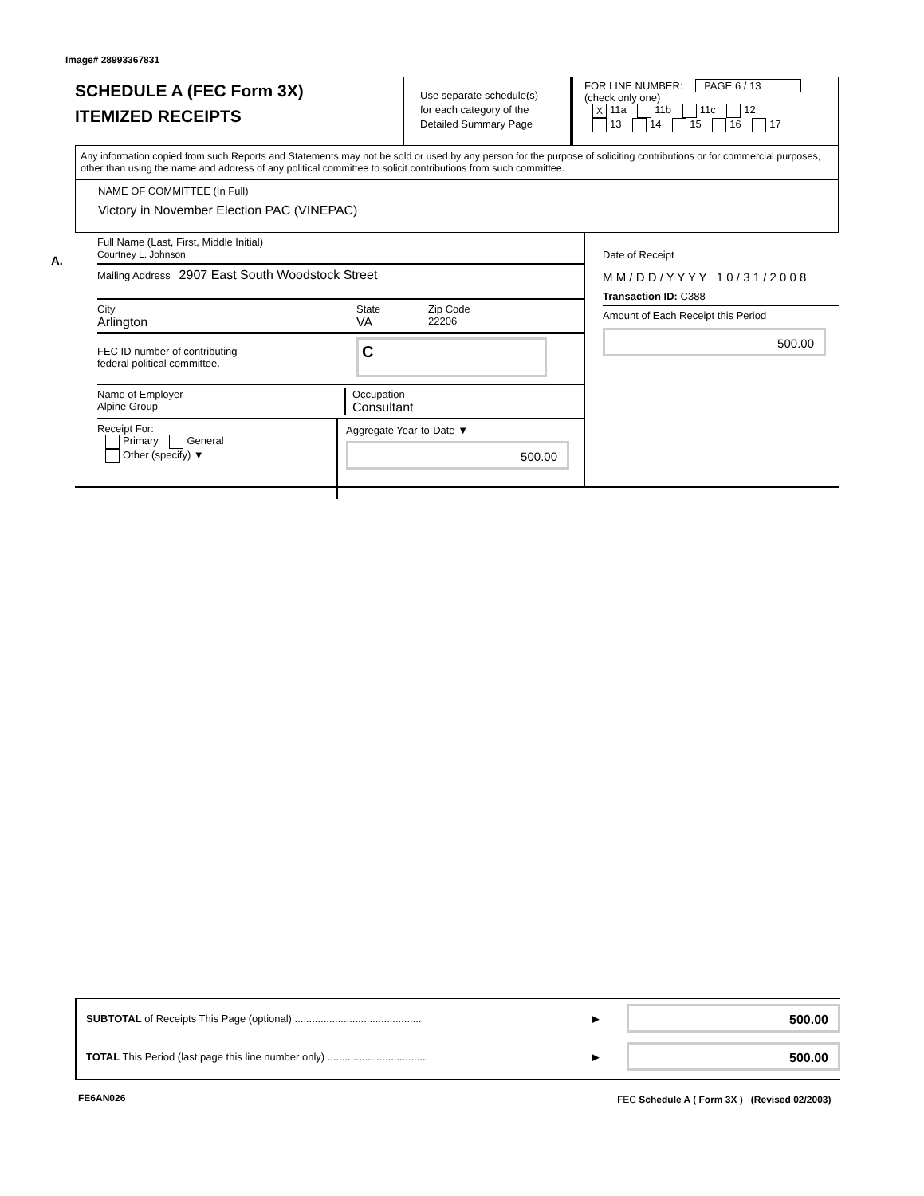Image# 28993367831
SCHEDULE A (FEC Form 3X)
ITEMIZED RECEIPTS
Use separate schedule(s)
for each category of the
Detailed Summary Page
FOR LINE NUMBER: PAGE 6 / 13
(check only one)
X 11a 11b 11c 12
13 14 15 16 17
Any information copied from such Reports and Statements may not be sold or used by any person for the purpose of soliciting contributions or for commercial purposes, other than using the name and address of any political committee to solicit contributions from such committee.
NAME OF COMMITTEE (In Full)
Victory in November Election PAC (VINEPAC)
A.
Full Name (Last, First, Middle Initial)
Courtney L. Johnson
Mailing Address 2907 East South Woodstock Street
City
Arlington
State
VA
Zip Code
22206
FEC ID number of contributing
federal political committee.
C
Name of Employer
Alpine Group
Occupation
Consultant
Receipt For:
Primary General
Other (specify) ▼
Aggregate Year-to-Date ▼
500.00
Date of Receipt
M M / D D / Y Y Y Y 1 0 / 3 1 / 2 0 0 8
Transaction ID: C388
Amount of Each Receipt this Period
500.00
SUBTOTAL of Receipts This Page (optional) ............................................
▶
500.00
TOTAL This Period (last page this line number only) ...................................
▶
500.00
FE6AN026
FEC Schedule A ( Form 3X ) (Revised 02/2003)